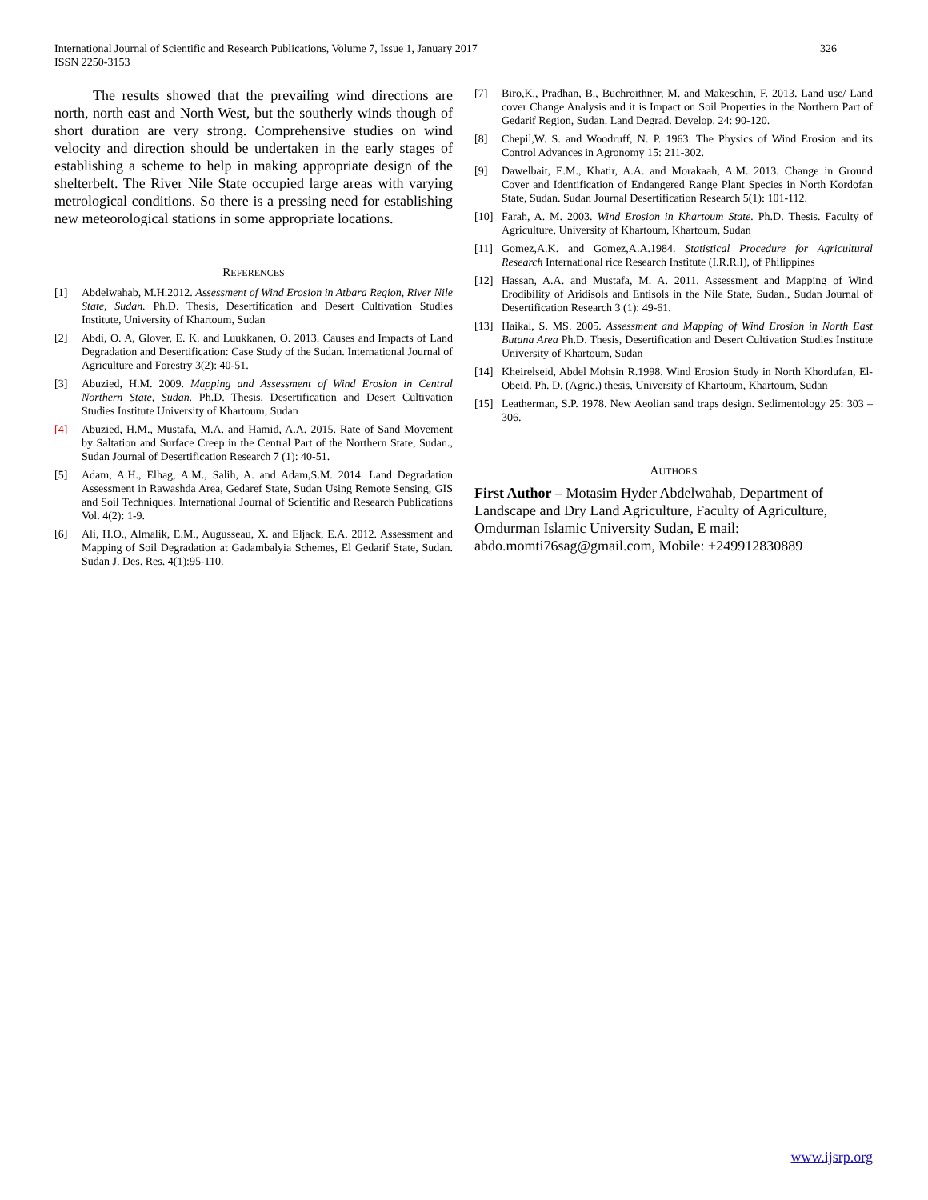326 International Journal of Scientific and Research Publications, Volume 7, Issue 1, January 2017
ISSN 2250-3153
The results showed that the prevailing wind directions are north, north east and North West, but the southerly winds though of short duration are very strong. Comprehensive studies on wind velocity and direction should be undertaken in the early stages of establishing a scheme to help in making appropriate design of the shelterbelt. The River Nile State occupied large areas with varying metrological conditions. So there is a pressing need for establishing new meteorological stations in some appropriate locations.
REFERENCES
[1] Abdelwahab, M.H.2012. Assessment of Wind Erosion in Atbara Region, River Nile State, Sudan. Ph.D. Thesis, Desertification and Desert Cultivation Studies Institute, University of Khartoum, Sudan
[2] Abdi, O. A, Glover, E. K. and Luukkanen, O. 2013. Causes and Impacts of Land Degradation and Desertification: Case Study of the Sudan. International Journal of Agriculture and Forestry 3(2): 40-51.
[3] Abuzied, H.M. 2009. Mapping and Assessment of Wind Erosion in Central Northern State, Sudan. Ph.D. Thesis, Desertification and Desert Cultivation Studies Institute University of Khartoum, Sudan
[4] Abuzied, H.M., Mustafa, M.A. and Hamid, A.A. 2015. Rate of Sand Movement by Saltation and Surface Creep in the Central Part of the Northern State, Sudan., Sudan Journal of Desertification Research 7 (1): 40-51.
[5] Adam, A.H., Elhag, A.M., Salih, A. and Adam,S.M. 2014. Land Degradation Assessment in Rawashda Area, Gedaref State, Sudan Using Remote Sensing, GIS and Soil Techniques. International Journal of Scientific and Research Publications Vol. 4(2): 1-9.
[6] Ali, H.O., Almalik, E.M., Augusseau, X. and Eljack, E.A. 2012. Assessment and Mapping of Soil Degradation at Gadambalyia Schemes, El Gedarif State, Sudan. Sudan J. Des. Res. 4(1):95-110.
[7] Biro,K., Pradhan, B., Buchroithner, M. and Makeschin, F. 2013. Land use/ Land cover Change Analysis and it is Impact on Soil Properties in the Northern Part of Gedarif Region, Sudan. Land Degrad. Develop. 24: 90-120.
[8] Chepil,W. S. and Woodruff, N. P. 1963. The Physics of Wind Erosion and its Control Advances in Agronomy 15: 211-302.
[9] Dawelbait, E.M., Khatir, A.A. and Morakaah, A.M. 2013. Change in Ground Cover and Identification of Endangered Range Plant Species in North Kordofan State, Sudan. Sudan Journal Desertification Research 5(1): 101-112.
[10] Farah, A. M. 2003. Wind Erosion in Khartoum State. Ph.D. Thesis. Faculty of Agriculture, University of Khartoum, Khartoum, Sudan
[11] Gomez,A.K. and Gomez,A.A.1984. Statistical Procedure for Agricultural Research International rice Research Institute (I.R.R.I), of Philippines
[12] Hassan, A.A. and Mustafa, M. A. 2011. Assessment and Mapping of Wind Erodibility of Aridisols and Entisols in the Nile State, Sudan., Sudan Journal of Desertification Research 3 (1): 49-61.
[13] Haikal, S. MS. 2005. Assessment and Mapping of Wind Erosion in North East Butana Area Ph.D. Thesis, Desertification and Desert Cultivation Studies Institute University of Khartoum, Sudan
[14] Kheirelseid, Abdel Mohsin R.1998. Wind Erosion Study in North Khordufan, El-Obeid. Ph. D. (Agric.) thesis, University of Khartoum, Khartoum, Sudan
[15] Leatherman, S.P. 1978. New Aeolian sand traps design. Sedimentology 25: 303 – 306.
AUTHORS
First Author – Motasim Hyder Abdelwahab, Department of Landscape and Dry Land Agriculture, Faculty of Agriculture, Omdurman Islamic University Sudan, E mail: abdo.momti76sag@gmail.com, Mobile: +249912830889
www.ijsrp.org